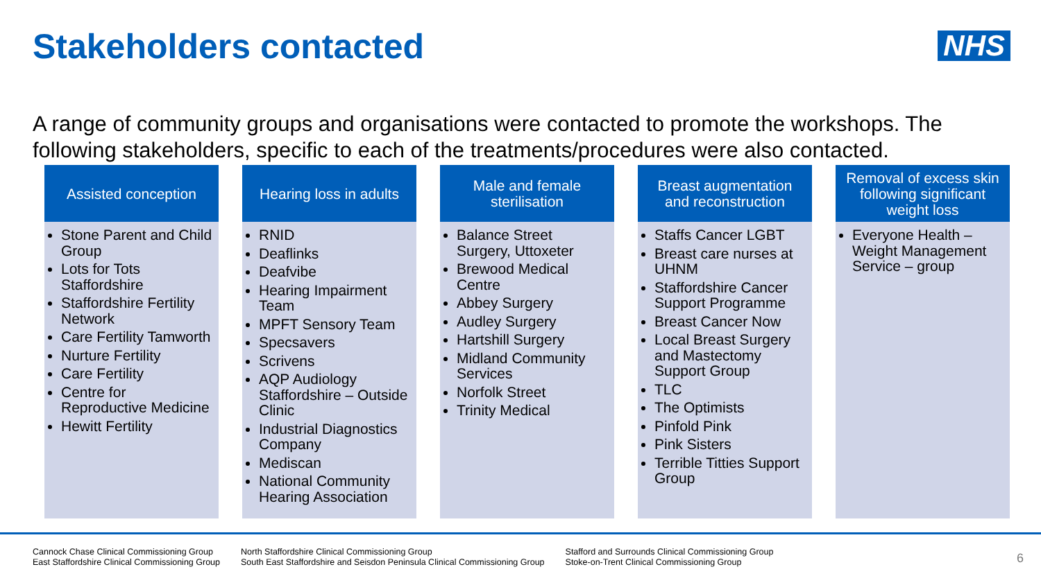Stakeholders contacted NHS
A range of community groups and organisations were contacted to promote the workshops. The following stakeholders, specific to each of the treatments/procedures were also contacted.
Assisted conception
Stone Parent and Child Group
Lots for Tots Staffordshire
Staffordshire Fertility Network
Care Fertility Tamworth
Nurture Fertility
Care Fertility
Centre for Reproductive Medicine
Hewitt Fertility
Hearing loss in adults
RNID
Deaflinks
Deafvibe
Hearing Impairment Team
MPFT Sensory Team
Specsavers
Scrivens
AQP Audiology Staffordshire – Outside Clinic
Industrial Diagnostics Company
Mediscan
National Community Hearing Association
Male and female sterilisation
Balance Street Surgery, Uttoxeter
Brewood Medical Centre
Abbey Surgery
Audley Surgery
Hartshill Surgery
Midland Community Services
Norfolk Street
Trinity Medical
Breast augmentation and reconstruction
Staffs Cancer LGBT
Breast care nurses at UHNM
Staffordshire Cancer Support Programme
Breast Cancer Now
Local Breast Surgery and Mastectomy Support Group
TLC
The Optimists
Pinfold Pink
Pink Sisters
Terrible Titties Support Group
Removal of excess skin following significant weight loss
Everyone Health – Weight Management Service – group
Cannock Chase Clinical Commissioning Group
East Staffordshire Clinical Commissioning Group
North Staffordshire Clinical Commissioning Group
South East Staffordshire and Seisdon Peninsula Clinical Commissioning Group
Stafford and Surrounds Clinical Commissioning Group
Stoke-on-Trent Clinical Commissioning Group
6